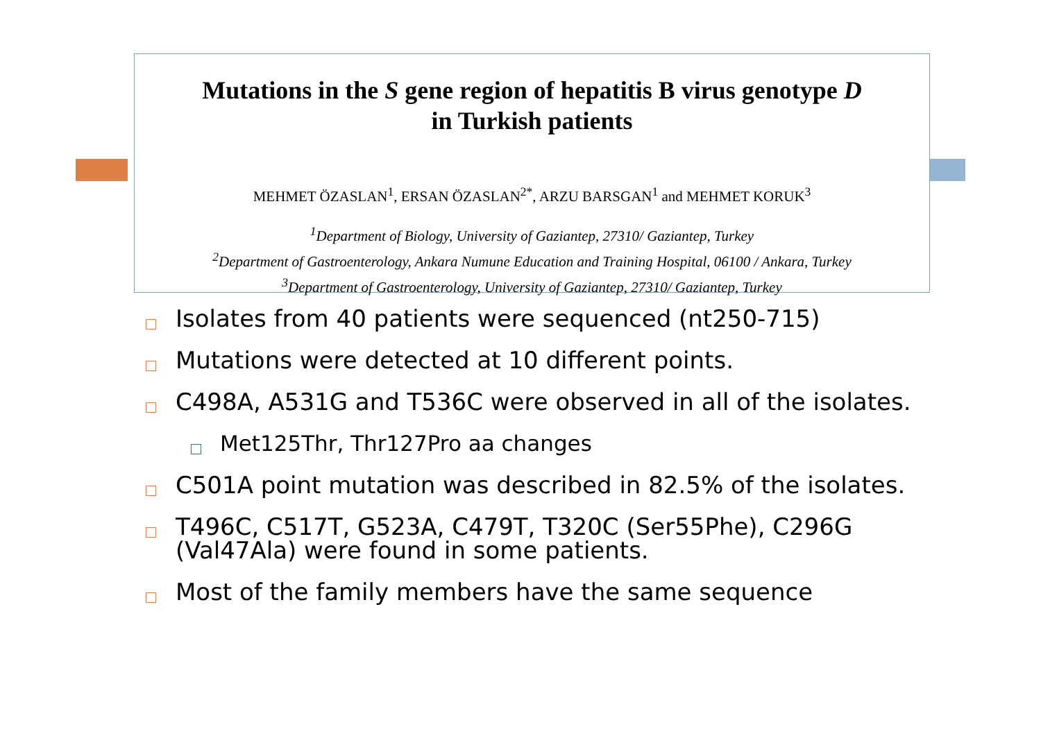Mutations in the S gene region of hepatitis B virus genotype D
in Turkish patients
MEHMET ÖZASLAN<sup>1</sup>, ERSAN ÖZASLAN<sup>2*</sup>, ARZU BARSGAN<sup>1</sup> and MEHMET KORUK<sup>3</sup>
<sup>1</sup> Department of Biology, University of Gaziantep, 27310/ Gaziantep, Turkey
<sup>2</sup> Department of Gastroenterology, Ankara Numune Education and Training Hospital, 06100 / Ankara, Turkey
<sup>3</sup> Department of Gastroenterology, University of Gaziantep, 27310/ Gaziantep, Turkey
Isolates from 40 patients were sequenced (nt250-715)
Mutations were detected at 10 different points.
C498A, A531G and T536C were observed in all of the isolates.
Met125Thr, Thr127Pro aa changes
C501A point mutation was described in 82.5% of the isolates.
T496C, C517T, G523A, C479T, T320C (Ser55Phe), C296G (Val47Ala) were found in some patients.
Most of the family members have the same sequence